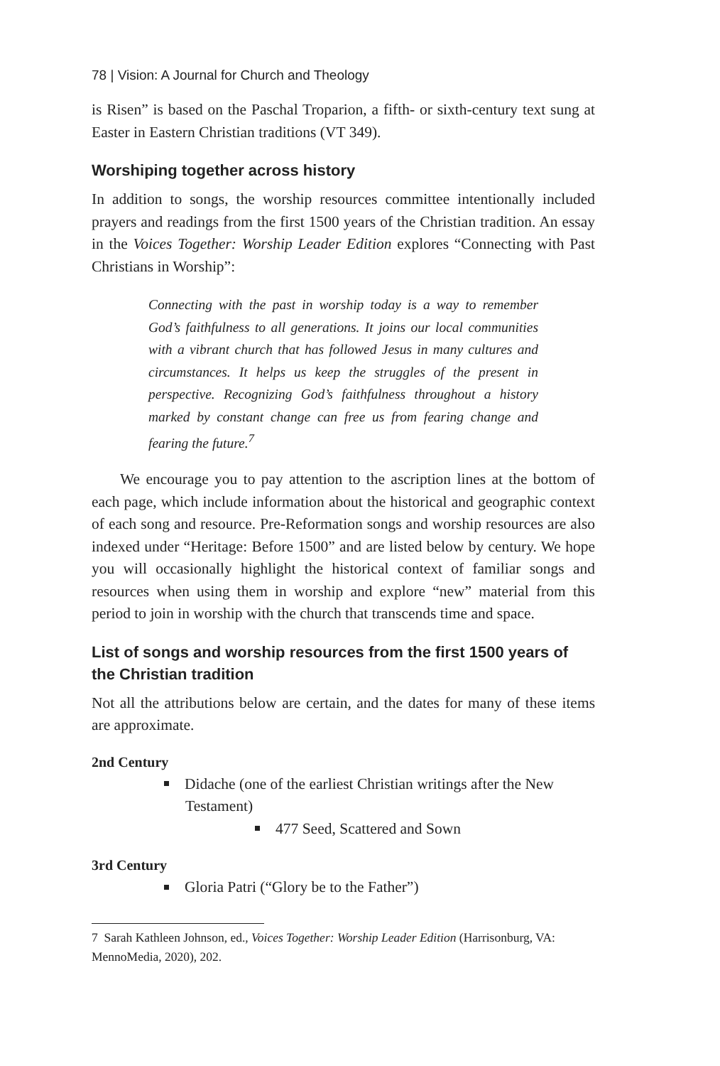78 | Vision: A Journal for Church and Theology
is Risen” is based on the Paschal Troparion, a fifth- or sixth-century text sung at Easter in Eastern Christian traditions (VT 349).
Worshiping together across history
In addition to songs, the worship resources committee intentionally included prayers and readings from the first 1500 years of the Christian tradition. An essay in the Voices Together: Worship Leader Edition explores “Connecting with Past Christians in Worship”:
Connecting with the past in worship today is a way to remember God’s faithfulness to all generations. It joins our local communities with a vibrant church that has followed Jesus in many cultures and circumstances. It helps us keep the struggles of the present in perspective. Recognizing God’s faithfulness throughout a history marked by constant change can free us from fearing change and fearing the future.<sup>7</sup>
We encourage you to pay attention to the ascription lines at the bottom of each page, which include information about the historical and geographic context of each song and resource. Pre-Reformation songs and worship resources are also indexed under “Heritage: Before 1500” and are listed below by century. We hope you will occasionally highlight the historical context of familiar songs and resources when using them in worship and explore “new” material from this period to join in worship with the church that transcends time and space.
List of songs and worship resources from the first 1500 years of the Christian tradition
Not all the attributions below are certain, and the dates for many of these items are approximate.
2nd Century
Didache (one of the earliest Christian writings after the New Testament)
477 Seed, Scattered and Sown
3rd Century
Gloria Patri (“Glory be to the Father”)
7 Sarah Kathleen Johnson, ed., Voices Together: Worship Leader Edition (Harrisonburg, VA: MennoMedia, 2020), 202.